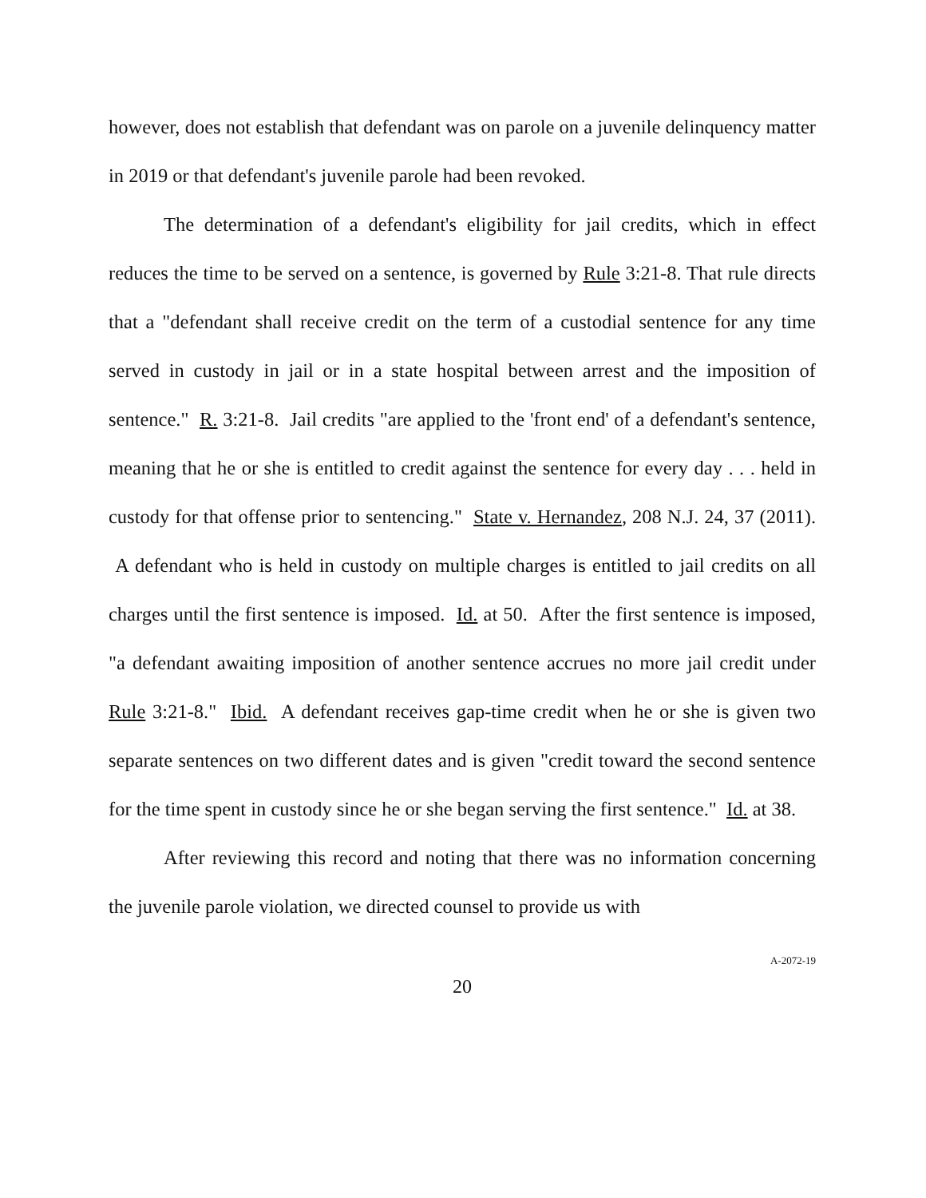however, does not establish that defendant was on parole on a juvenile delinquency matter in 2019 or that defendant's juvenile parole had been revoked.
The determination of a defendant's eligibility for jail credits, which in effect reduces the time to be served on a sentence, is governed by Rule 3:21-8. That rule directs that a "defendant shall receive credit on the term of a custodial sentence for any time served in custody in jail or in a state hospital between arrest and the imposition of sentence." R. 3:21-8. Jail credits "are applied to the 'front end' of a defendant's sentence, meaning that he or she is entitled to credit against the sentence for every day . . . held in custody for that offense prior to sentencing." State v. Hernandez, 208 N.J. 24, 37 (2011). A defendant who is held in custody on multiple charges is entitled to jail credits on all charges until the first sentence is imposed. Id. at 50. After the first sentence is imposed, "a defendant awaiting imposition of another sentence accrues no more jail credit under Rule 3:21-8." Ibid. A defendant receives gap-time credit when he or she is given two separate sentences on two different dates and is given "credit toward the second sentence for the time spent in custody since he or she began serving the first sentence." Id. at 38.
After reviewing this record and noting that there was no information concerning the juvenile parole violation, we directed counsel to provide us with
20
A-2072-19